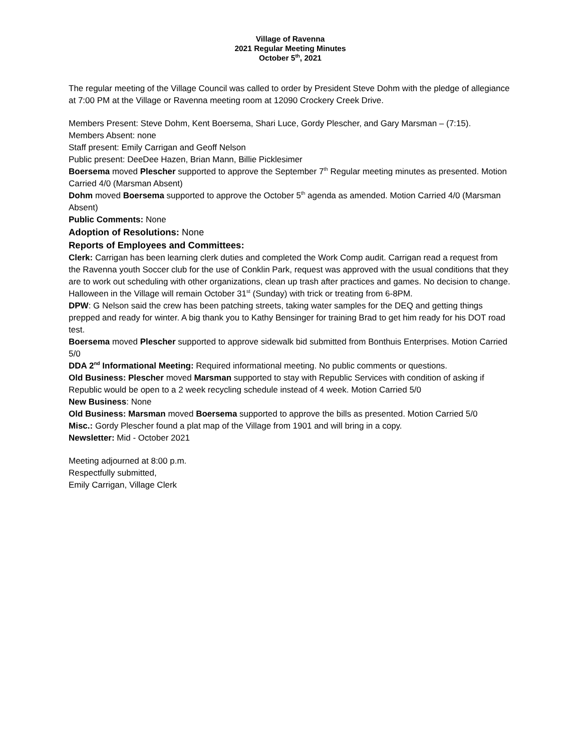Village of Ravenna
2021 Regular Meeting Minutes
October 5<sup>th</sup>, 2021
The regular meeting of the Village Council was called to order by President Steve Dohm with the pledge of allegiance at 7:00 PM at the Village or Ravenna meeting room at 12090 Crockery Creek Drive.
Members Present: Steve Dohm, Kent Boersema, Shari Luce, Gordy Plescher, and Gary Marsman – (7:15).
Members Absent: none
Staff present: Emily Carrigan and Geoff Nelson
Public present: DeeDee Hazen, Brian Mann, Billie Picklesimer
Boersema moved Plescher supported to approve the September 7<sup>th</sup> Regular meeting minutes as presented. Motion Carried 4/0 (Marsman Absent)
Dohm moved Boersema supported to approve the October 5<sup>th</sup> agenda as amended. Motion Carried 4/0 (Marsman Absent)
Public Comments: None
Adoption of Resolutions: None
Reports of Employees and Committees:
Clerk: Carrigan has been learning clerk duties and completed the Work Comp audit. Carrigan read a request from the Ravenna youth Soccer club for the use of Conklin Park, request was approved with the usual conditions that they are to work out scheduling with other organizations, clean up trash after practices and games. No decision to change. Halloween in the Village will remain October 31<sup>st</sup> (Sunday) with trick or treating from 6-8PM.
DPW: G Nelson said the crew has been patching streets, taking water samples for the DEQ and getting things prepped and ready for winter. A big thank you to Kathy Bensinger for training Brad to get him ready for his DOT road test.
Boersema moved Plescher supported to approve sidewalk bid submitted from Bonthuis Enterprises. Motion Carried 5/0
DDA 2<sup>nd</sup> Informational Meeting: Required informational meeting. No public comments or questions.
Old Business: Plescher moved Marsman supported to stay with Republic Services with condition of asking if Republic would be open to a 2 week recycling schedule instead of 4 week. Motion Carried 5/0
New Business: None
Old Business: Marsman moved Boersema supported to approve the bills as presented. Motion Carried 5/0
Misc.: Gordy Plescher found a plat map of the Village from 1901 and will bring in a copy.
Newsletter: Mid - October 2021
Meeting adjourned at 8:00 p.m.
Respectfully submitted,
Emily Carrigan, Village Clerk